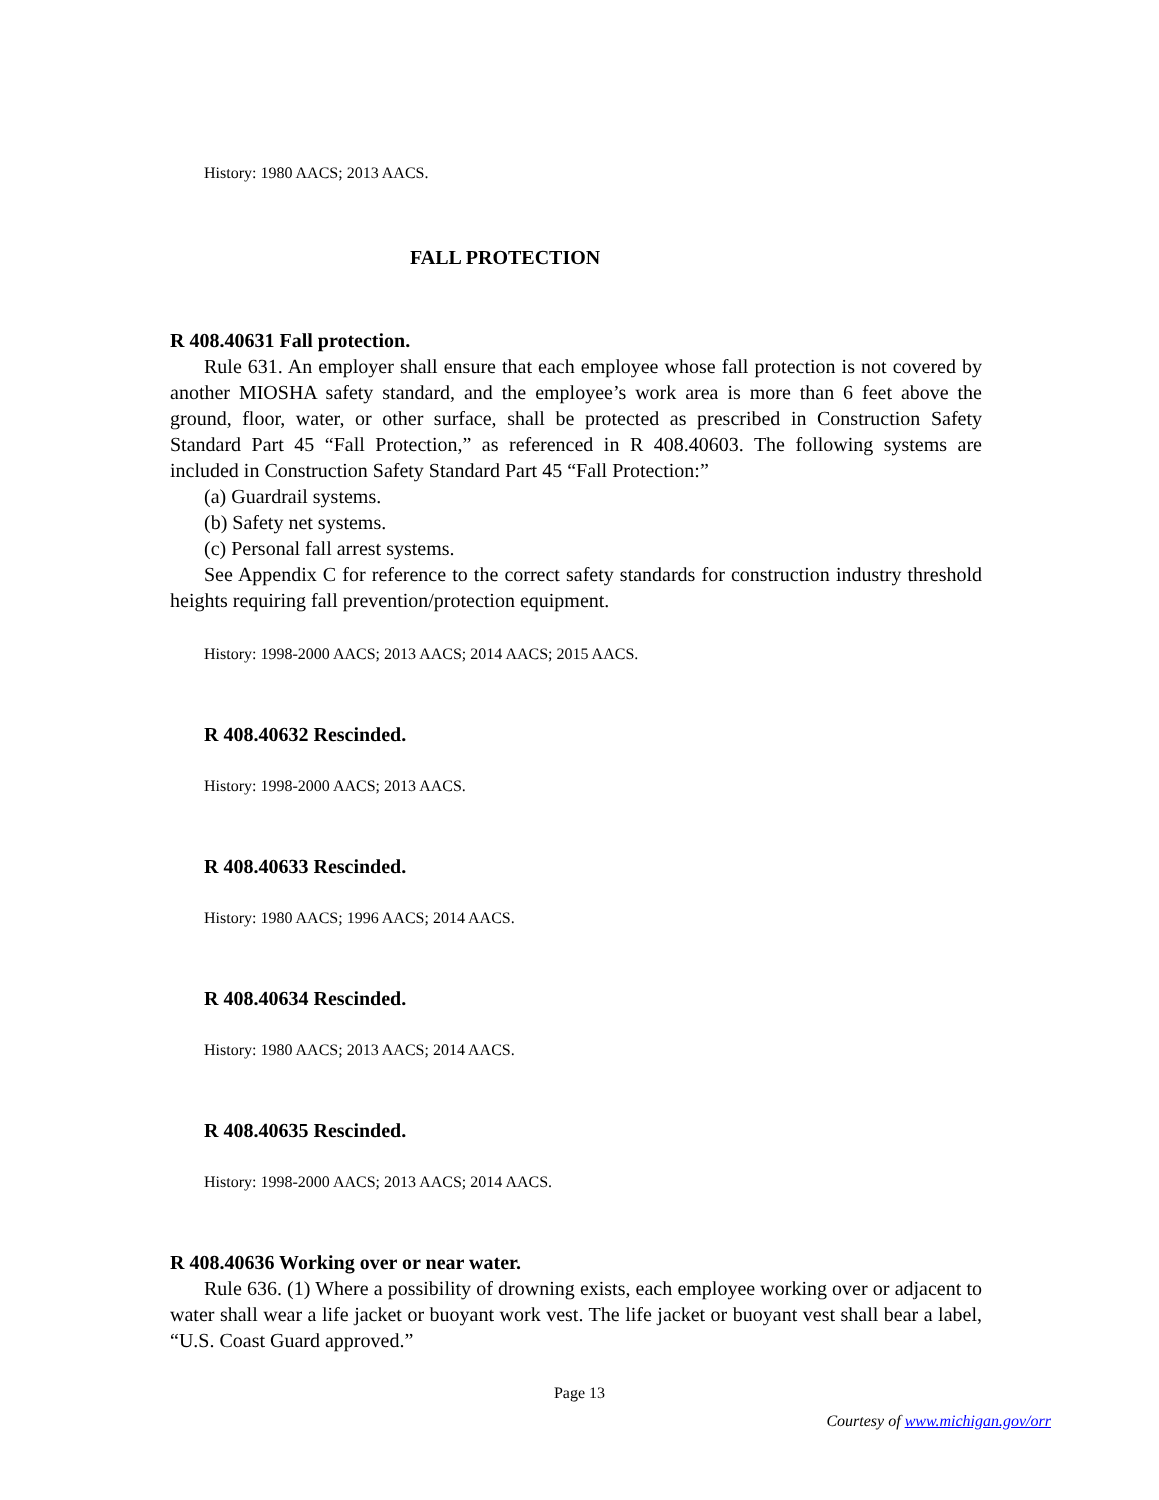History: 1980 AACS; 2013 AACS.
FALL PROTECTION
R 408.40631 Fall protection.
Rule 631. An employer shall ensure that each employee whose fall protection is not covered by another MIOSHA safety standard, and the employee’s work area is more than 6 feet above the ground, floor, water, or other surface, shall be protected as prescribed in Construction Safety Standard Part 45 “Fall Protection,” as referenced in R 408.40603. The following systems are included in Construction Safety Standard Part 45 “Fall Protection:”
(a) Guardrail systems.
(b) Safety net systems.
(c) Personal fall arrest systems.
See Appendix C for reference to the correct safety standards for construction industry threshold heights requiring fall prevention/protection equipment.
History: 1998-2000 AACS; 2013 AACS; 2014 AACS; 2015 AACS.
R 408.40632 Rescinded.
History: 1998-2000 AACS; 2013 AACS.
R 408.40633 Rescinded.
History: 1980 AACS; 1996 AACS; 2014 AACS.
R 408.40634 Rescinded.
History: 1980 AACS; 2013 AACS; 2014 AACS.
R 408.40635 Rescinded.
History: 1998-2000 AACS; 2013 AACS; 2014 AACS.
R 408.40636 Working over or near water.
Rule 636. (1) Where a possibility of drowning exists, each employee working over or adjacent to water shall wear a life jacket or buoyant work vest. The life jacket or buoyant vest shall bear a label, “U.S. Coast Guard approved.”
Page 13
Courtesy of www.michigan.gov/orr